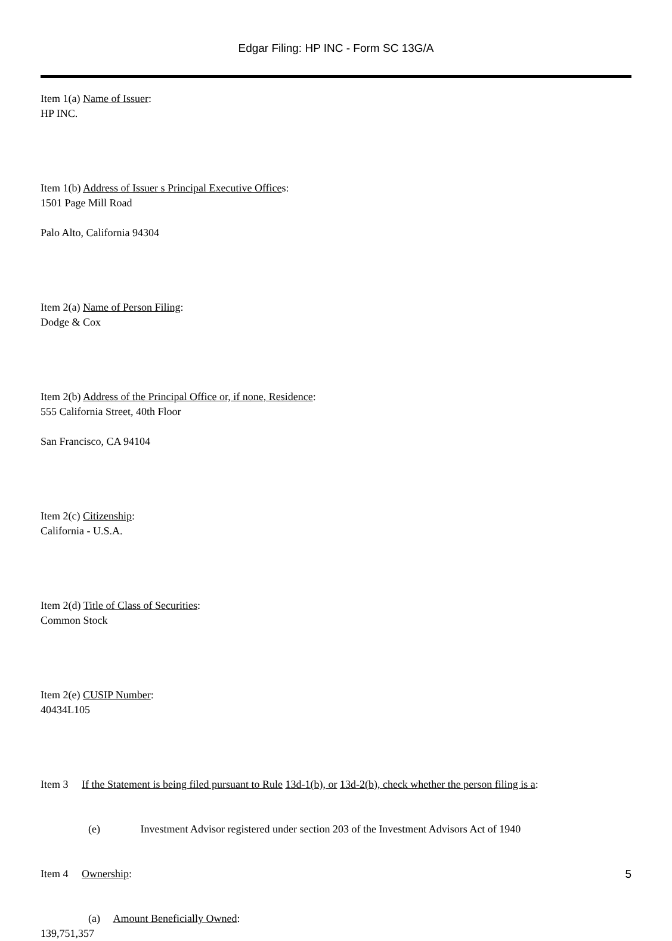Edgar Filing: HP INC - Form SC 13G/A
Item 1(a) Name of Issuer:
HP INC.
Item 1(b) Address of Issuer s Principal Executive Offices:
1501 Page Mill Road
Palo Alto, California 94304
Item 2(a) Name of Person Filing:
Dodge & Cox
Item 2(b) Address of the Principal Office or, if none, Residence:
555 California Street, 40th Floor
San Francisco, CA 94104
Item 2(c) Citizenship:
California - U.S.A.
Item 2(d) Title of Class of Securities:
Common Stock
Item 2(e) CUSIP Number:
40434L105
Item 3 If the Statement is being filed pursuant to Rule 13d-1(b), or 13d-2(b), check whether the person filing is a:
(e) Investment Advisor registered under section 203 of the Investment Advisors Act of 1940
Item 4 Ownership:
(a) Amount Beneficially Owned:
139,751,357
5